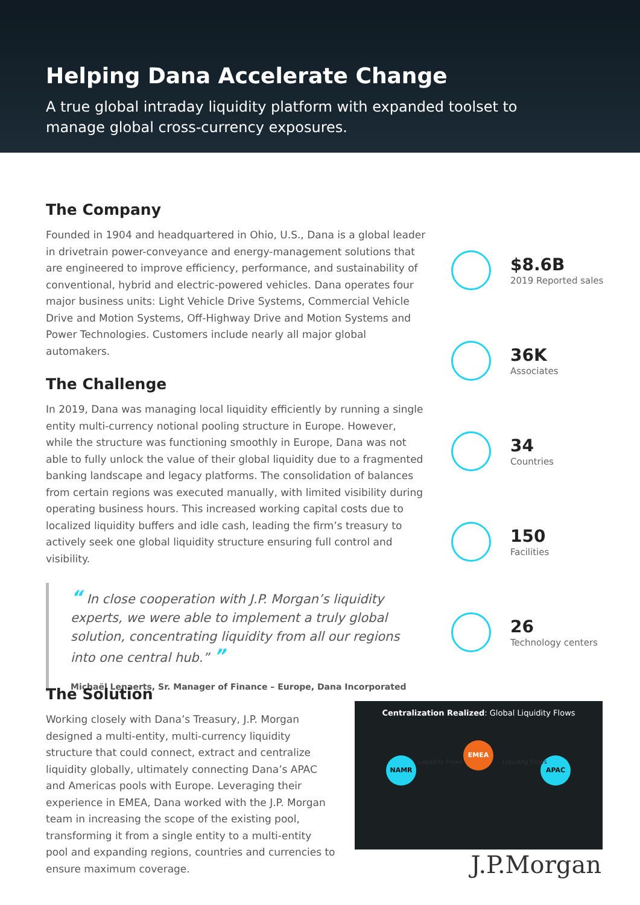Helping Dana Accelerate Change
A true global intraday liquidity platform with expanded toolset to manage global cross-currency exposures.
The Company
Founded in 1904 and headquartered in Ohio, U.S., Dana is a global leader in drivetrain power-conveyance and energy-management solutions that are engineered to improve efficiency, performance, and sustainability of conventional, hybrid and electric-powered vehicles. Dana operates four major business units: Light Vehicle Drive Systems, Commercial Vehicle Drive and Motion Systems, Off-Highway Drive and Motion Systems and Power Technologies. Customers include nearly all major global automakers.
The Challenge
In 2019, Dana was managing local liquidity efficiently by running a single entity multi-currency notional pooling structure in Europe. However, while the structure was functioning smoothly in Europe, Dana was not able to fully unlock the value of their global liquidity due to a fragmented banking landscape and legacy platforms. The consolidation of balances from certain regions was executed manually, with limited visibility during operating business hours. This increased working capital costs due to localized liquidity buffers and idle cash, leading the firm’s treasury to actively seek one global liquidity structure ensuring full control and visibility.
“ In close cooperation with J.P. Morgan’s liquidity experts, we were able to implement a truly global solution, concentrating liquidity from all our regions into one central hub.” ”
Michaël Lenaerts, Sr. Manager of Finance – Europe, Dana Incorporated
$8.6B
2019 Reported sales
36K
Associates
34
Countries
150
Facilities
26
Technology centers
The Solution
Working closely with Dana’s Treasury, J.P. Morgan designed a multi-entity, multi-currency liquidity structure that could connect, extract and centralize liquidity globally, ultimately connecting Dana’s APAC and Americas pools with Europe. Leveraging their experience in EMEA, Dana worked with the J.P. Morgan team in increasing the scope of the existing pool, transforming it from a single entity to a multi-entity pool and expanding regions, countries and currencies to ensure maximum coverage.
Centralization Realized: Global Liquidity Flows
NAMR
EMEA
APAC
Liquidity Flows Liquidity Flows
J.P.Morgan